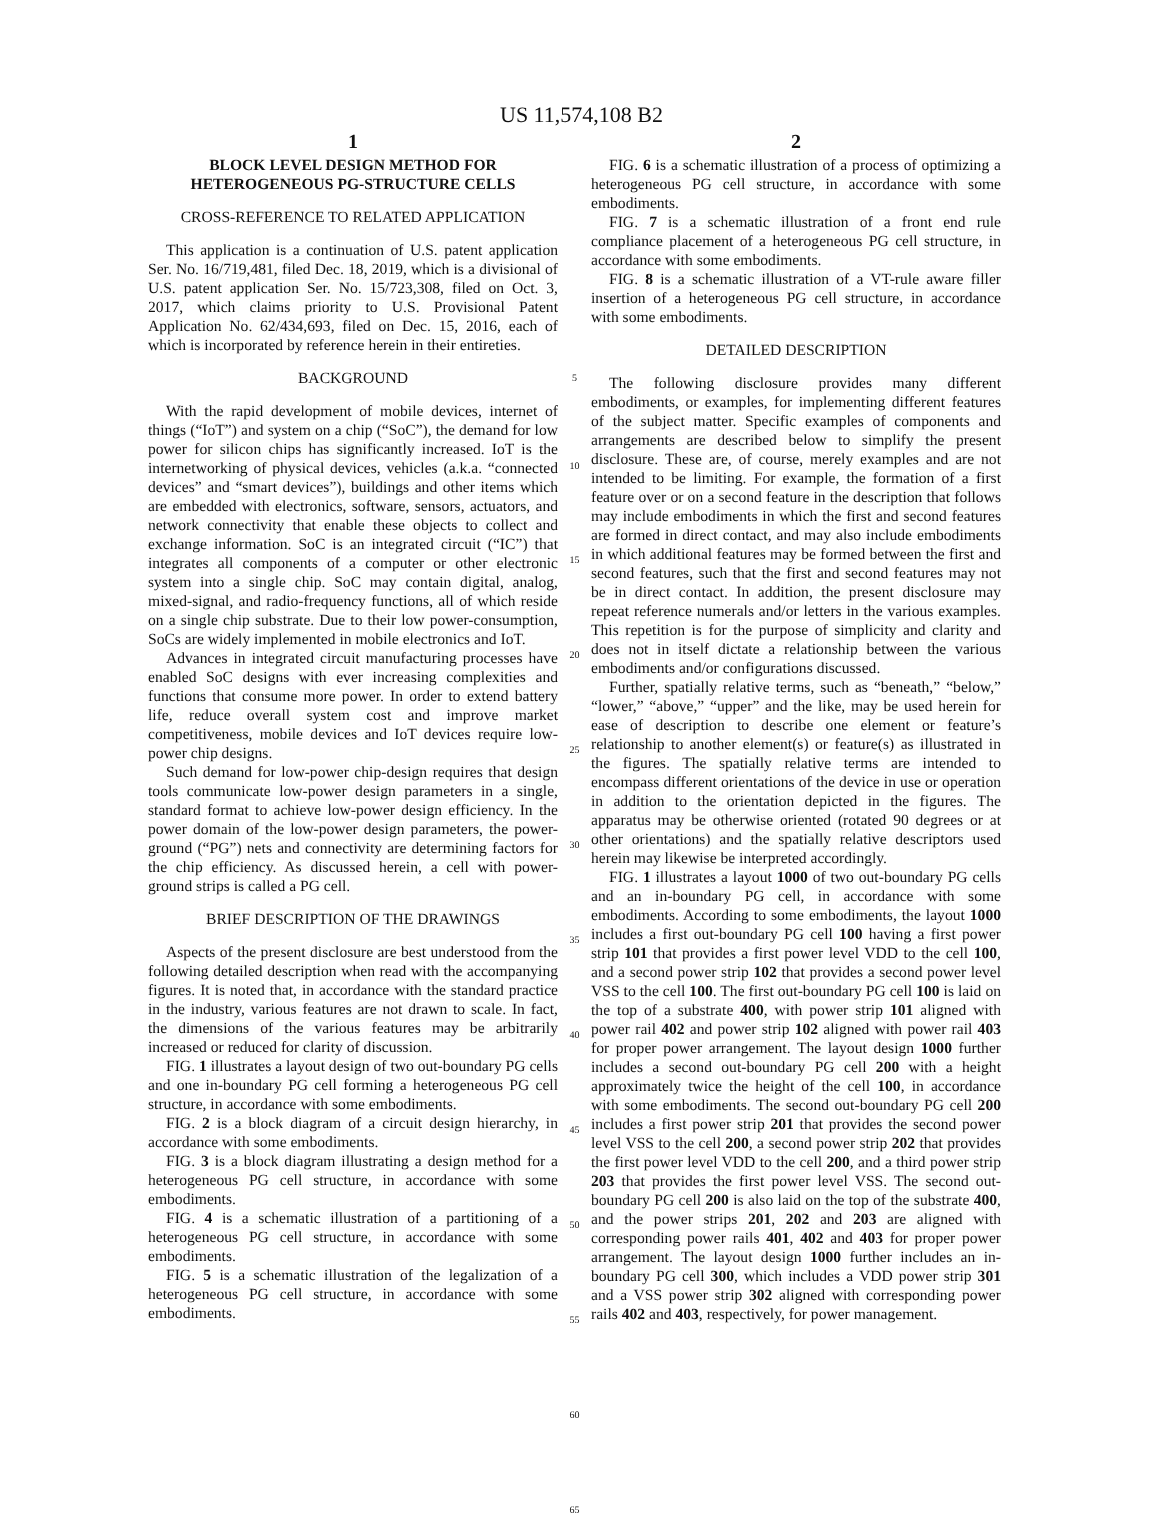US 11,574,108 B2
1
BLOCK LEVEL DESIGN METHOD FOR HETEROGENEOUS PG-STRUCTURE CELLS
CROSS-REFERENCE TO RELATED APPLICATION
This application is a continuation of U.S. patent application Ser. No. 16/719,481, filed Dec. 18, 2019, which is a divisional of U.S. patent application Ser. No. 15/723,308, filed on Oct. 3, 2017, which claims priority to U.S. Provisional Patent Application No. 62/434,693, filed on Dec. 15, 2016, each of which is incorporated by reference herein in their entireties.
BACKGROUND
With the rapid development of mobile devices, internet of things (“IoT”) and system on a chip (“SoC”), the demand for low power for silicon chips has significantly increased. IoT is the internetworking of physical devices, vehicles (a.k.a. “connected devices” and “smart devices”), buildings and other items which are embedded with electronics, software, sensors, actuators, and network connectivity that enable these objects to collect and exchange information. SoC is an integrated circuit (“IC”) that integrates all components of a computer or other electronic system into a single chip. SoC may contain digital, analog, mixed-signal, and radio-frequency functions, all of which reside on a single chip substrate. Due to their low power-consumption, SoCs are widely implemented in mobile electronics and IoT.
Advances in integrated circuit manufacturing processes have enabled SoC designs with ever increasing complexities and functions that consume more power. In order to extend battery life, reduce overall system cost and improve market competitiveness, mobile devices and IoT devices require low-power chip designs.
Such demand for low-power chip-design requires that design tools communicate low-power design parameters in a single, standard format to achieve low-power design efficiency. In the power domain of the low-power design parameters, the power-ground (“PG”) nets and connectivity are determining factors for the chip efficiency. As discussed herein, a cell with power-ground strips is called a PG cell.
BRIEF DESCRIPTION OF THE DRAWINGS
Aspects of the present disclosure are best understood from the following detailed description when read with the accompanying figures. It is noted that, in accordance with the standard practice in the industry, various features are not drawn to scale. In fact, the dimensions of the various features may be arbitrarily increased or reduced for clarity of discussion.
FIG. 1 illustrates a layout design of two out-boundary PG cells and one in-boundary PG cell forming a heterogeneous PG cell structure, in accordance with some embodiments.
FIG. 2 is a block diagram of a circuit design hierarchy, in accordance with some embodiments.
FIG. 3 is a block diagram illustrating a design method for a heterogeneous PG cell structure, in accordance with some embodiments.
FIG. 4 is a schematic illustration of a partitioning of a heterogeneous PG cell structure, in accordance with some embodiments.
FIG. 5 is a schematic illustration of the legalization of a heterogeneous PG cell structure, in accordance with some embodiments.
5
10
15
20
25
30
35
40
45
50
55
60
65
2
FIG. 6 is a schematic illustration of a process of optimizing a heterogeneous PG cell structure, in accordance with some embodiments.
FIG. 7 is a schematic illustration of a front end rule compliance placement of a heterogeneous PG cell structure, in accordance with some embodiments.
FIG. 8 is a schematic illustration of a VT-rule aware filler insertion of a heterogeneous PG cell structure, in accordance with some embodiments.
DETAILED DESCRIPTION
The following disclosure provides many different embodiments, or examples, for implementing different features of the subject matter. Specific examples of components and arrangements are described below to simplify the present disclosure. These are, of course, merely examples and are not intended to be limiting. For example, the formation of a first feature over or on a second feature in the description that follows may include embodiments in which the first and second features are formed in direct contact, and may also include embodiments in which additional features may be formed between the first and second features, such that the first and second features may not be in direct contact. In addition, the present disclosure may repeat reference numerals and/or letters in the various examples. This repetition is for the purpose of simplicity and clarity and does not in itself dictate a relationship between the various embodiments and/or configurations discussed.
Further, spatially relative terms, such as “beneath,” “below,” “lower,” “above,” “upper” and the like, may be used herein for ease of description to describe one element or feature’s relationship to another element(s) or feature(s) as illustrated in the figures. The spatially relative terms are intended to encompass different orientations of the device in use or operation in addition to the orientation depicted in the figures. The apparatus may be otherwise oriented (rotated 90 degrees or at other orientations) and the spatially relative descriptors used herein may likewise be interpreted accordingly.
FIG. 1 illustrates a layout 1000 of two out-boundary PG cells and an in-boundary PG cell, in accordance with some embodiments. According to some embodiments, the layout 1000 includes a first out-boundary PG cell 100 having a first power strip 101 that provides a first power level VDD to the cell 100, and a second power strip 102 that provides a second power level VSS to the cell 100. The first out-boundary PG cell 100 is laid on the top of a substrate 400, with power strip 101 aligned with power rail 402 and power strip 102 aligned with power rail 403 for proper power arrangement. The layout design 1000 further includes a second out-boundary PG cell 200 with a height approximately twice the height of the cell 100, in accordance with some embodiments. The second out-boundary PG cell 200 includes a first power strip 201 that provides the second power level VSS to the cell 200, a second power strip 202 that provides the first power level VDD to the cell 200, and a third power strip 203 that provides the first power level VSS. The second out-boundary PG cell 200 is also laid on the top of the substrate 400, and the power strips 201, 202 and 203 are aligned with corresponding power rails 401, 402 and 403 for proper power arrangement. The layout design 1000 further includes an in-boundary PG cell 300, which includes a VDD power strip 301 and a VSS power strip 302 aligned with corresponding power rails 402 and 403, respectively, for power management.